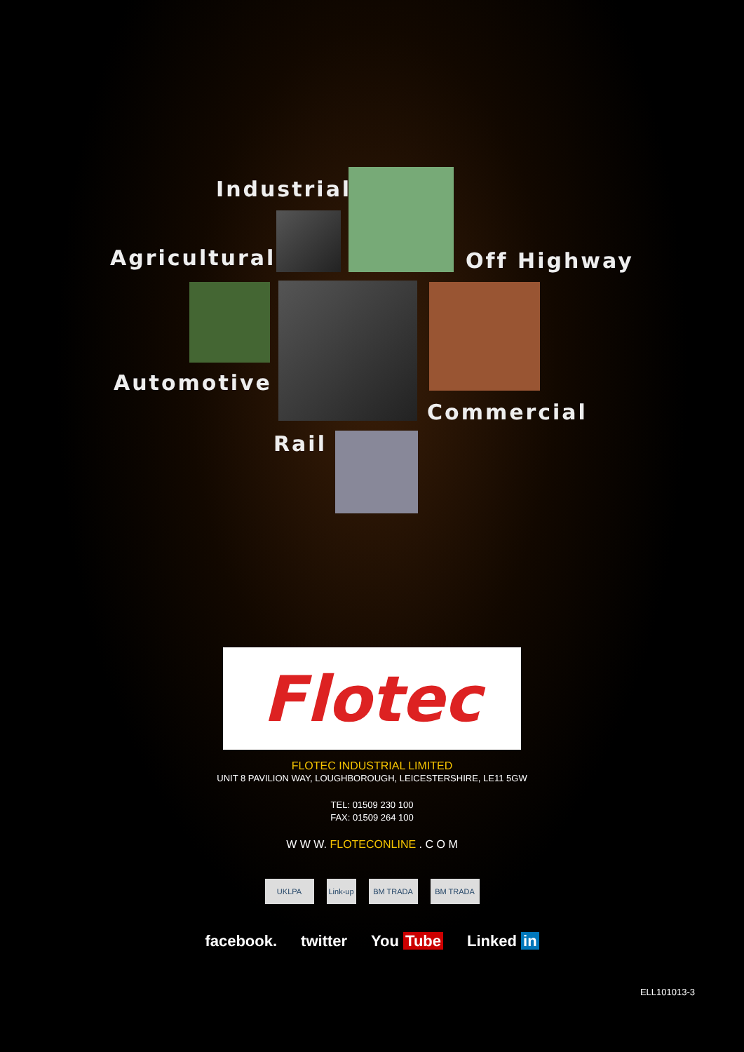Industrial
Agricultural Off Highway
Automotive
Commercial
Rail
Flotec
FLOTEC INDUSTRIAL LIMITED
UNIT 8 PAVILION WAY, LOUGHBOROUGH, LEICESTERSHIRE, LE11 5GW
TEL: 01509 230 100
FAX: 01509 264 100
W W W. FLOTECONLINE . C O M
UKLPA Link-up
BM TRADA BM TRADA
facebook. twitter You Tube Linked in
ELL101013-3